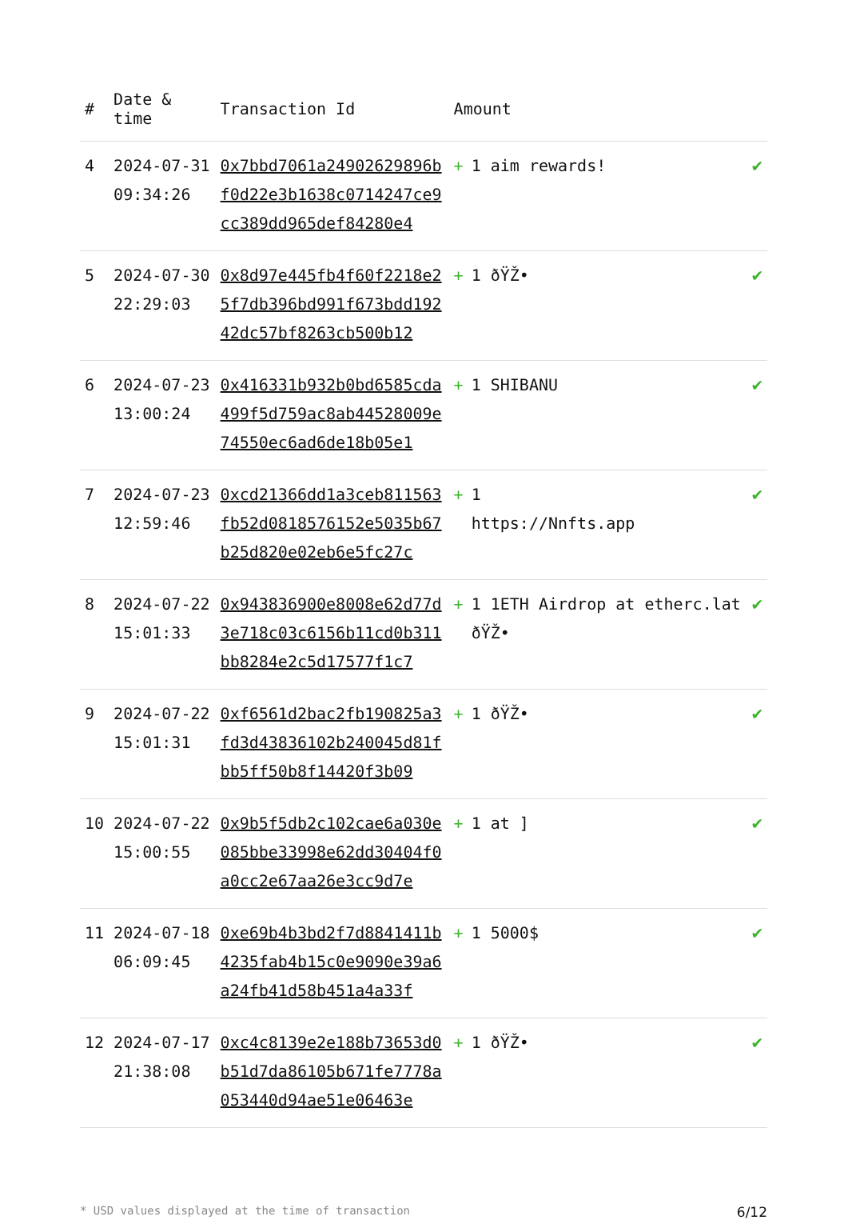| # | Date & time | Transaction Id | Amount | |
| --- | --- | --- | --- | --- |
| 4 | 2024-07-31 09:34:26 | 0x7bbd7061a24902629896bf0d22e3b1638c0714247ce9cc389dd965def84280e4 | + 1 aim rewards! | ✔ |
| 5 | 2024-07-30 22:29:03 | 0x8d97e445fb4f60f2218e25f7db396bd991f673bdd19242dc57bf8263cb500b12 | + 1 ðŸŽ• | ✔ |
| 6 | 2024-07-23 13:00:24 | 0x416331b932b0bd6585cda499f5d759ac8ab44528009e74550ec6ad6de18b05e1 | + 1 SHIBANU | ✔ |
| 7 | 2024-07-23 12:59:46 | 0xcd21366dd1a3ceb811563fb52d0818576152e5035b67b25d820e02eb6e5fc27c | + 1 https://Nnfts.app | ✔ |
| 8 | 2024-07-22 15:01:33 | 0x943836900e8008e62d77d3e718c03c6156b11cd0b311bb8284e2c5d17577f1c7 | + 1 1ETH Airdrop at etherc.lat ðŸŽ• | ✔ |
| 9 | 2024-07-22 15:01:31 | 0xf6561d2bac2fb190825a3fd3d43836102b240045d81fbb5ff50b8f14420f3b09 | + 1 ðŸŽ• | ✔ |
| 10 | 2024-07-22 15:00:55 | 0x9b5f5db2c102cae6a030e085bbe33998e62dd30404f0a0cc2e67aa26e3cc9d7e | + 1 at ] | ✔ |
| 11 | 2024-07-18 06:09:45 | 0xe69b4b3bd2f7d8841411b4235fab4b15c0e9090e39a6a24fb41d58b451a4a33f | + 1 5000$ | ✔ |
| 12 | 2024-07-17 21:38:08 | 0xc4c8139e2e188b73653d0b51d7da86105b671fe7778a053440d94ae51e06463e | + 1 ðŸŽ• | ✔ |
* USD values displayed at the time of transaction 6/12